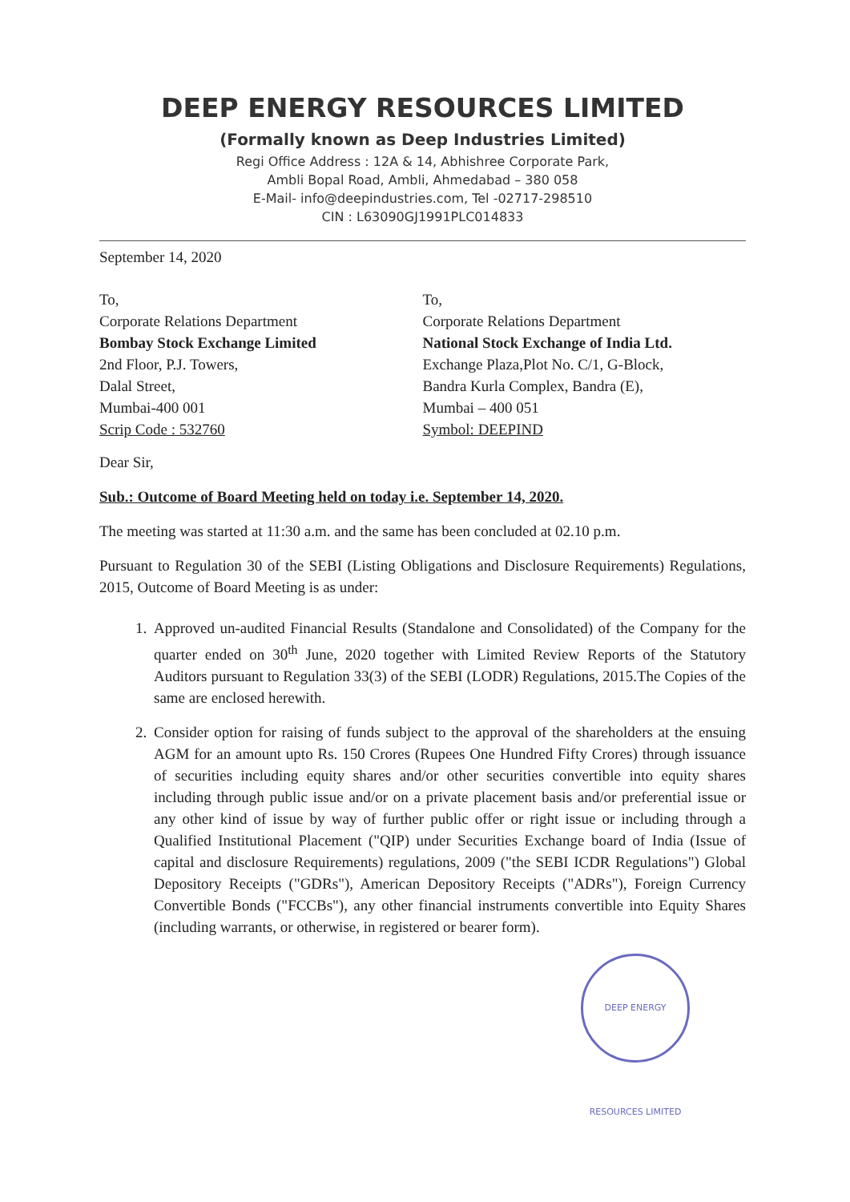DEEP ENERGY RESOURCES LIMITED
(Formally known as Deep Industries Limited)
Regi Office Address : 12A & 14, Abhishree Corporate Park,
Ambli Bopal Road, Ambli, Ahmedabad – 380 058
E-Mail- info@deepindustries.com, Tel -02717-298510
CIN : L63090GJ1991PLC014833
September 14, 2020
To,
Corporate Relations Department
Bombay Stock Exchange Limited
2nd Floor, P.J. Towers,
Dalal Street,
Mumbai-400 001
Scrip Code : 532760
To,
Corporate Relations Department
National Stock Exchange of India Ltd.
Exchange Plaza,Plot No. C/1, G-Block,
Bandra Kurla Complex, Bandra (E),
Mumbai – 400 051
Symbol: DEEPIND
Dear Sir,
Sub.: Outcome of Board Meeting held on today i.e. September 14, 2020.
The meeting was started at 11:30 a.m. and the same has been concluded at 02.10 p.m.
Pursuant to Regulation 30 of the SEBI (Listing Obligations and Disclosure Requirements) Regulations, 2015, Outcome of Board Meeting is as under:
1. Approved un-audited Financial Results (Standalone and Consolidated) of the Company for the quarter ended on 30<sup>th</sup> June, 2020 together with Limited Review Reports of the Statutory Auditors pursuant to Regulation 33(3) of the SEBI (LODR) Regulations, 2015.The Copies of the same are enclosed herewith.
2. Consider option for raising of funds subject to the approval of the shareholders at the ensuing AGM for an amount upto Rs. 150 Crores (Rupees One Hundred Fifty Crores) through issuance of securities including equity shares and/or other securities convertible into equity shares including through public issue and/or on a private placement basis and/or preferential issue or any other kind of issue by way of further public offer or right issue or including through a Qualified Institutional Placement ("QIP) under Securities Exchange board of India (Issue of capital and disclosure Requirements) regulations, 2009 ("the SEBI ICDR Regulations") Global Depository Receipts ("GDRs"), American Depository Receipts ("ADRs"), Foreign Currency Convertible Bonds ("FCCBs"), any other financial instruments convertible into Equity Shares (including warrants, or otherwise, in registered or bearer form).
DEEP ENERGY RESOURCES LIMITED